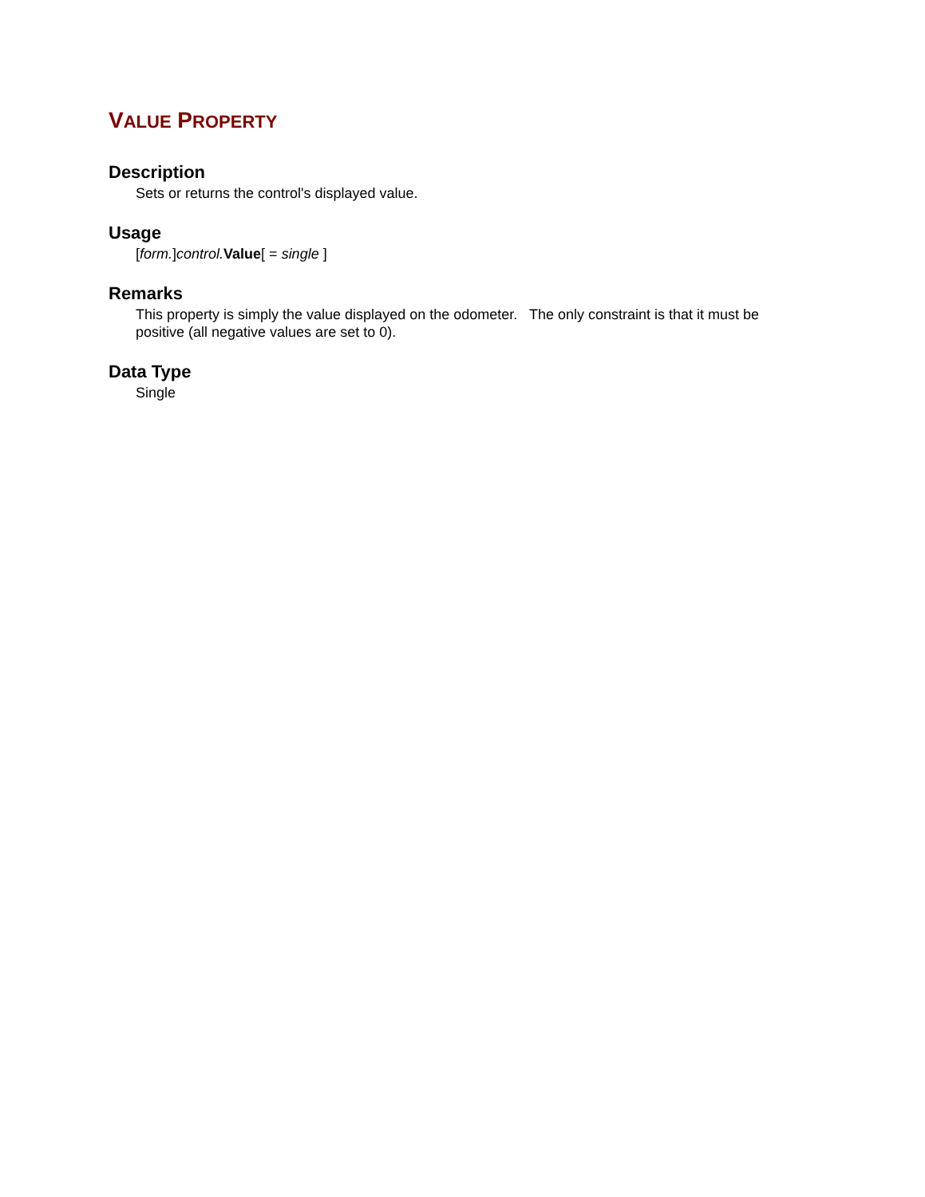VALUE PROPERTY
Description
Sets or returns the control's displayed value.
Usage
[form.]control. Value[ = single ]
Remarks
This property is simply the value displayed on the odometer. The only constraint is that it must be positive (all negative values are set to 0).
Data Type
Single